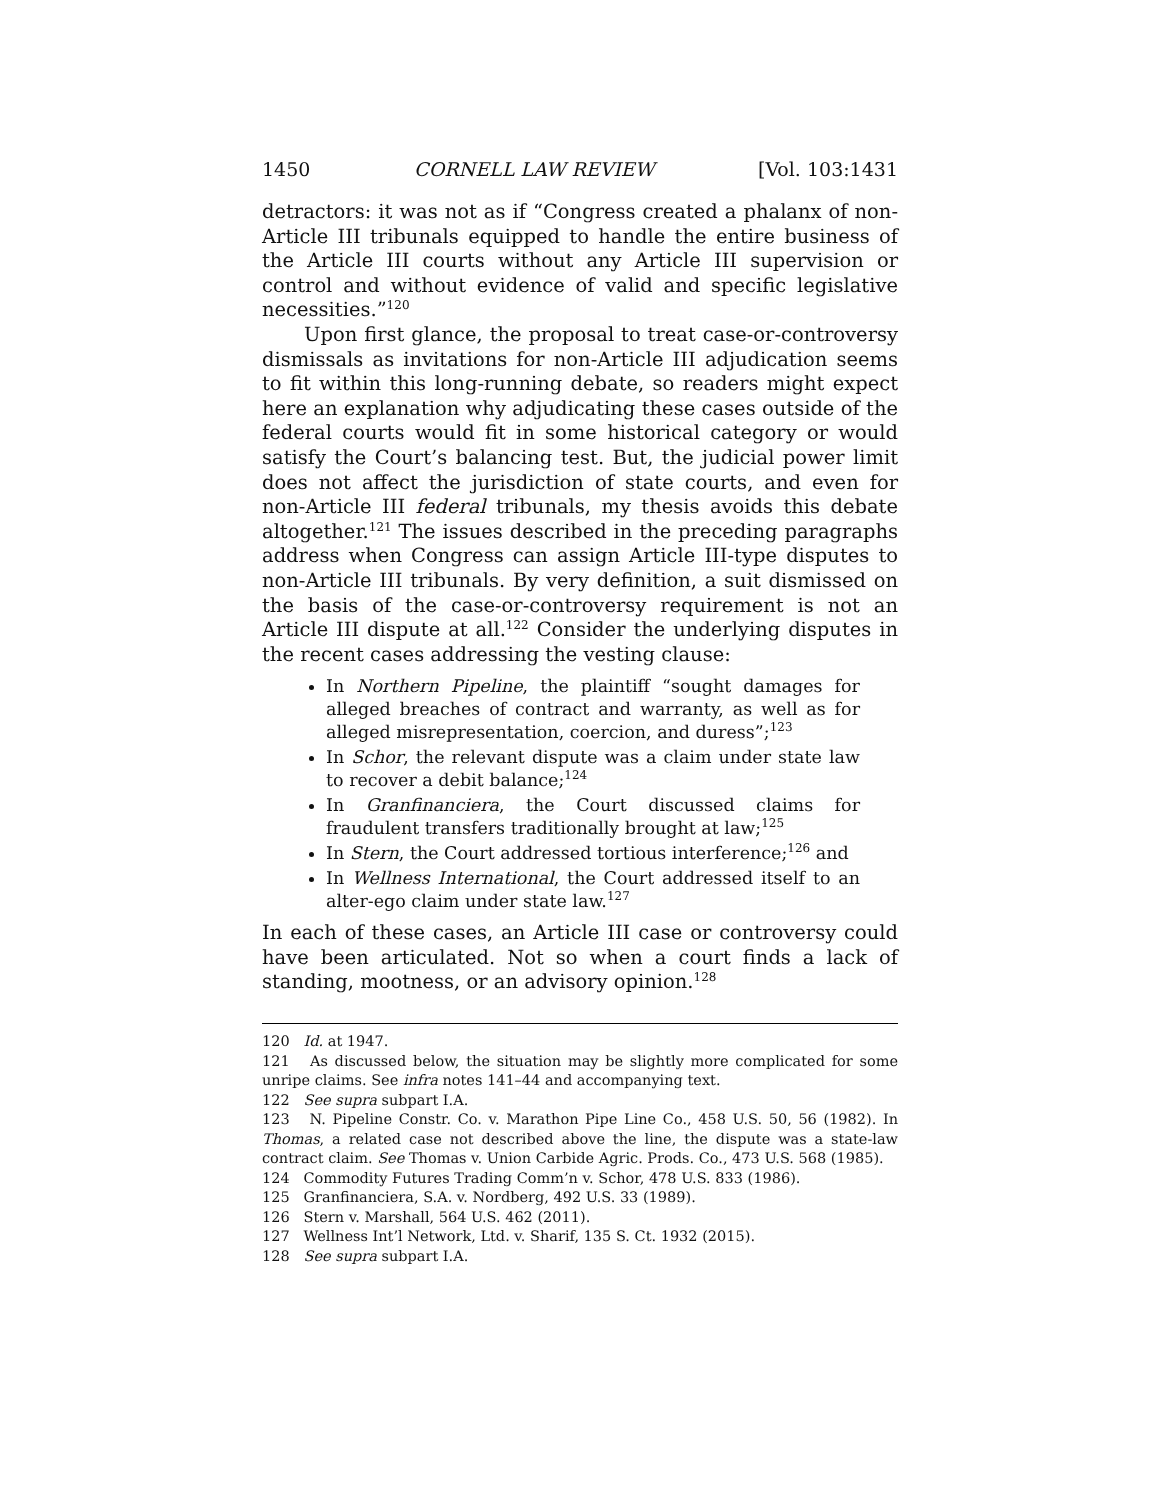1450 CORNELL LAW REVIEW [Vol. 103:1431
detractors: it was not as if “Congress created a phalanx of non-Article III tribunals equipped to handle the entire business of the Article III courts without any Article III supervision or control and without evidence of valid and specific legislative necessities.”<sup>120</sup>
Upon first glance, the proposal to treat case-or-controversy dismissals as invitations for non-Article III adjudication seems to fit within this long-running debate, so readers might expect here an explanation why adjudicating these cases outside of the federal courts would fit in some historical category or would satisfy the Court’s balancing test. But, the judicial power limit does not affect the jurisdiction of state courts, and even for non-Article III federal tribunals, my thesis avoids this debate altogether.<sup>121</sup> The issues described in the preceding paragraphs address when Congress can assign Article III-type disputes to non-Article III tribunals. By very definition, a suit dismissed on the basis of the case-or-controversy requirement is not an Article III dispute at all.<sup>122</sup> Consider the underlying disputes in the recent cases addressing the vesting clause:
In Northern Pipeline, the plaintiff “sought damages for alleged breaches of contract and warranty, as well as for alleged misrepresentation, coercion, and duress”;<sup>123</sup>
In Schor, the relevant dispute was a claim under state law to recover a debit balance;<sup>124</sup>
In Granfinanciera, the Court discussed claims for fraudulent transfers traditionally brought at law;<sup>125</sup>
In Stern, the Court addressed tortious interference;<sup>126</sup> and
In Wellness International, the Court addressed itself to an alter-ego claim under state law.<sup>127</sup>
In each of these cases, an Article III case or controversy could have been articulated. Not so when a court finds a lack of standing, mootness, or an advisory opinion.<sup>128</sup>
120 Id. at 1947.
121 As discussed below, the situation may be slightly more complicated for some unripe claims. See infra notes 141–44 and accompanying text.
122 See supra subpart I.A.
123 N. Pipeline Constr. Co. v. Marathon Pipe Line Co., 458 U.S. 50, 56 (1982). In Thomas, a related case not described above the line, the dispute was a state-law contract claim. See Thomas v. Union Carbide Agric. Prods. Co., 473 U.S. 568 (1985).
124 Commodity Futures Trading Comm’n v. Schor, 478 U.S. 833 (1986).
125 Granfinanciera, S.A. v. Nordberg, 492 U.S. 33 (1989).
126 Stern v. Marshall, 564 U.S. 462 (2011).
127 Wellness Int’l Network, Ltd. v. Sharif, 135 S. Ct. 1932 (2015).
128 See supra subpart I.A.